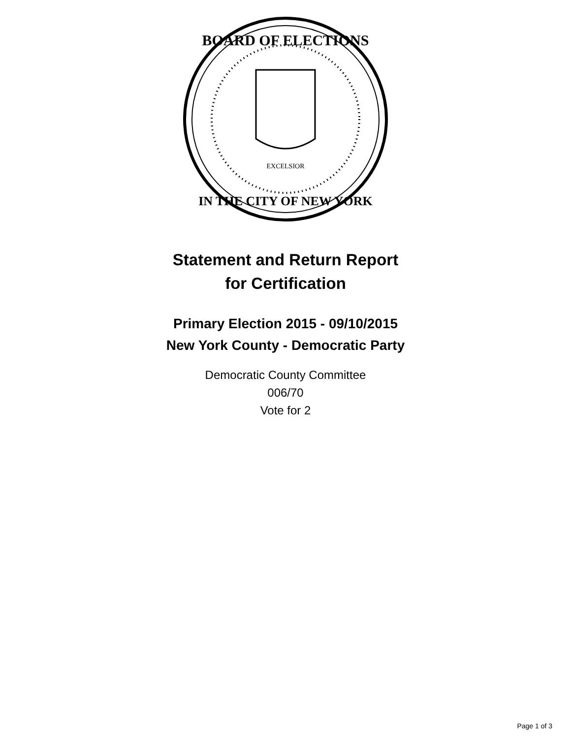BOARD OF ELECTIONS
IN THE CITY OF NEW YORK
EXCELSIOR
Statement and Return Report
for Certification
Primary Election 2015 - 09/10/2015
New York County - Democratic Party
Democratic County Committee
006/70
Vote for 2
Page 1 of 3